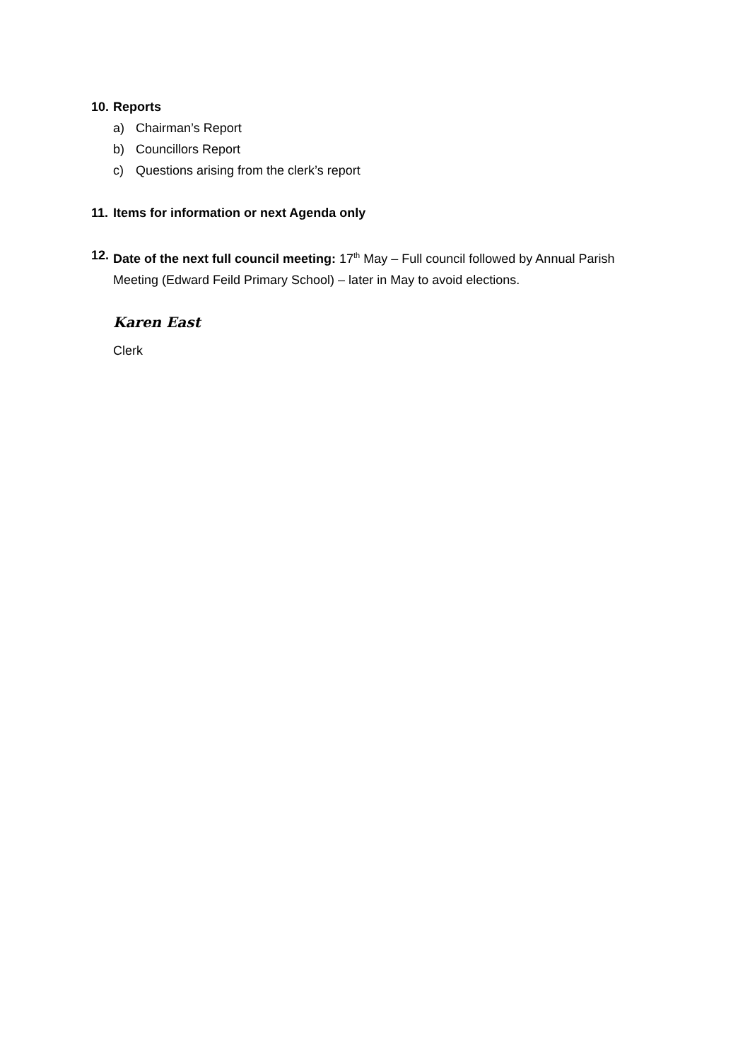10. Reports
a) Chairman’s Report
b) Councillors Report
c) Questions arising from the clerk’s report
11. Items for information or next Agenda only
12. Date of the next full council meeting: 17<sup>th</sup> May – Full council followed by Annual Parish Meeting (Edward Feild Primary School) – later in May to avoid elections.
Karen East
Clerk